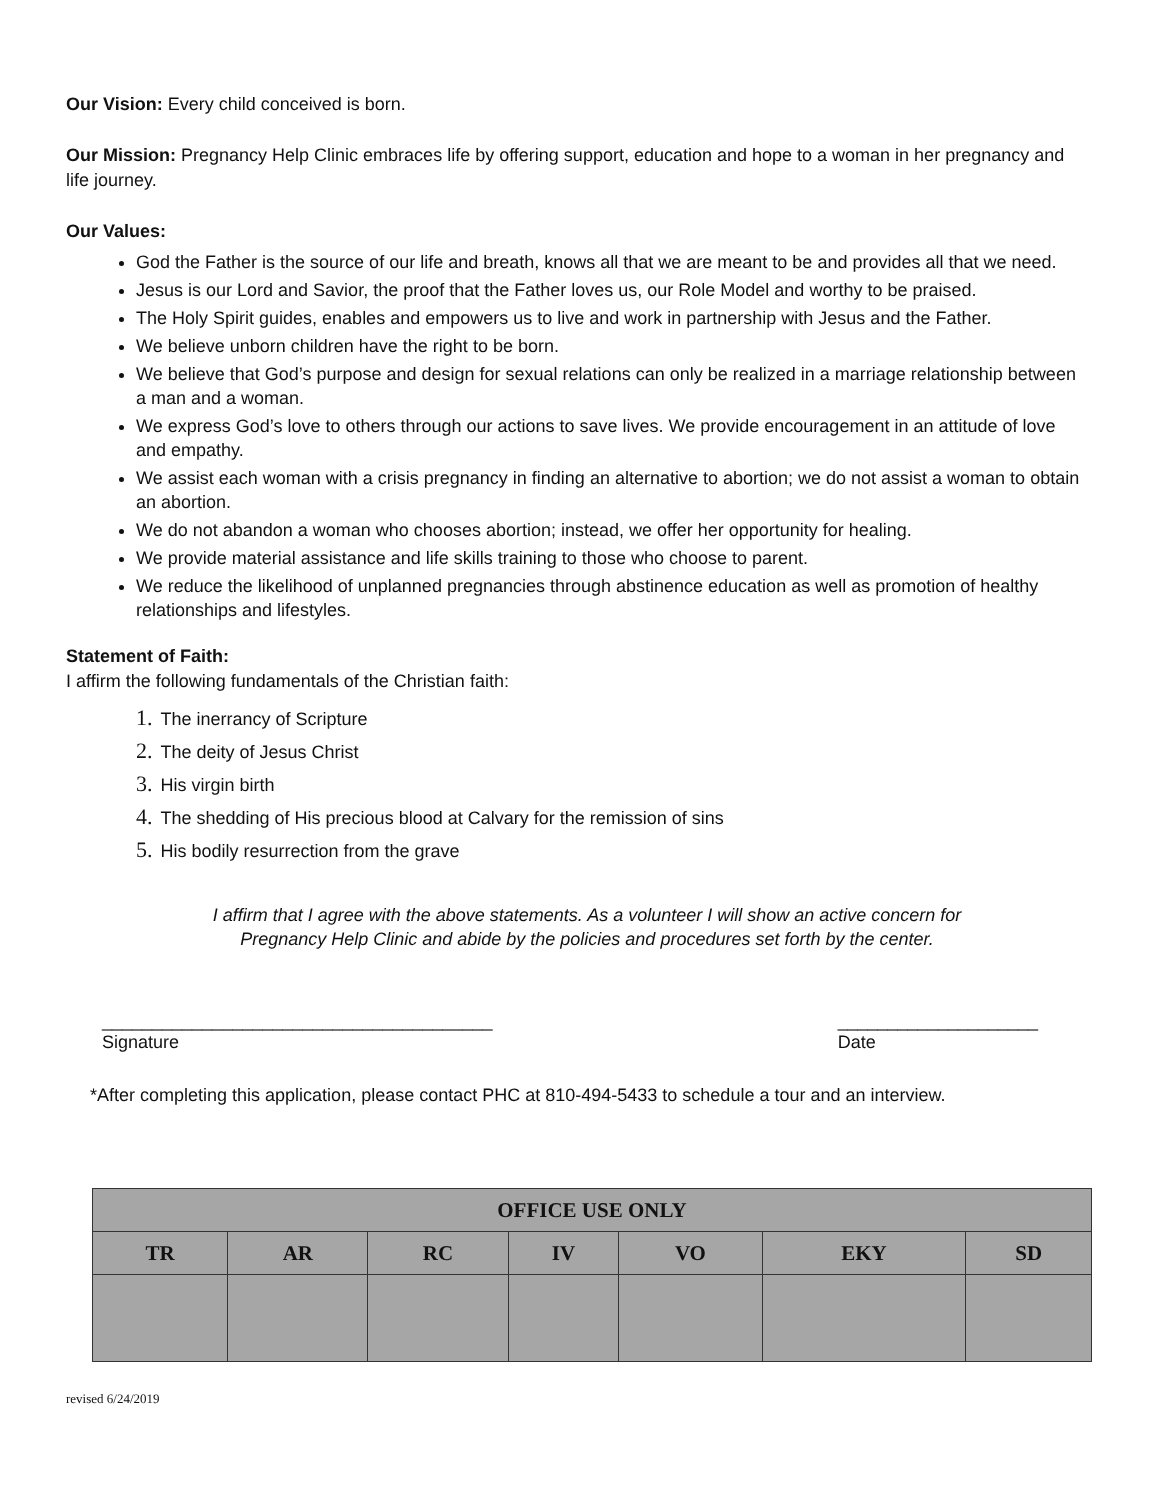Our Vision: Every child conceived is born.
Our Mission: Pregnancy Help Clinic embraces life by offering support, education and hope to a woman in her pregnancy and life journey.
Our Values:
God the Father is the source of our life and breath, knows all that we are meant to be and provides all that we need.
Jesus is our Lord and Savior, the proof that the Father loves us, our Role Model and worthy to be praised.
The Holy Spirit guides, enables and empowers us to live and work in partnership with Jesus and the Father.
We believe unborn children have the right to be born.
We believe that God’s purpose and design for sexual relations can only be realized in a marriage relationship between a man and a woman.
We express God’s love to others through our actions to save lives. We provide encouragement in an attitude of love and empathy.
We assist each woman with a crisis pregnancy in finding an alternative to abortion; we do not assist a woman to obtain an abortion.
We do not abandon a woman who chooses abortion; instead, we offer her opportunity for healing.
We provide material assistance and life skills training to those who choose to parent.
We reduce the likelihood of unplanned pregnancies through abstinence education as well as promotion of healthy relationships and lifestyles.
Statement of Faith:
I affirm the following fundamentals of the Christian faith:
1. The inerrancy of Scripture
2. The deity of Jesus Christ
3. His virgin birth
4. The shedding of His precious blood at Calvary for the remission of sins
5. His bodily resurrection from the grave
I affirm that I agree with the above statements. As a volunteer I will show an active concern for
Pregnancy Help Clinic and abide by the policies and procedures set forth by the center.
_______________________________________
Signature
____________________
Date
*After completing this application, please contact PHC at 810-494-5433 to schedule a tour and an interview.
| OFFICE USE ONLY | | | | | | |
| --- | --- | --- | --- | --- | --- | --- |
| TR | AR | RC | IV | VO | EKY | SD |
revised 6/24/2019